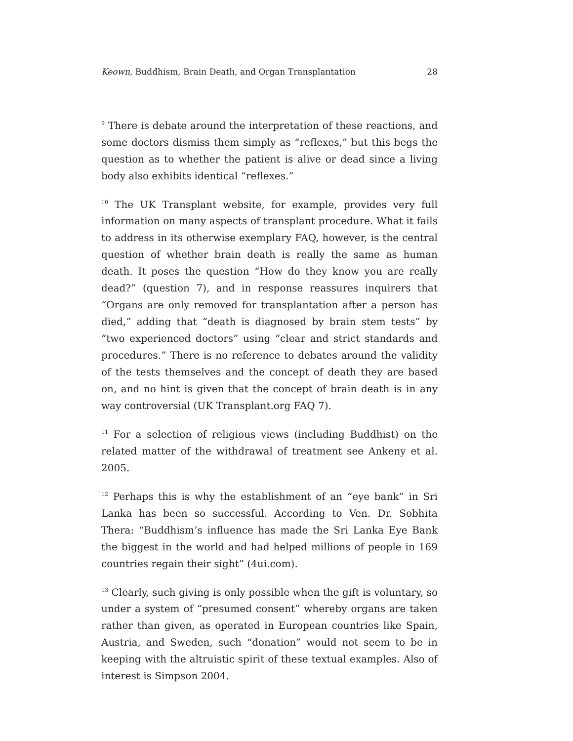Keown, Buddhism, Brain Death, and Organ Transplantation 28
<sup>9</sup> There is debate around the interpretation of these reactions, and some doctors dismiss them simply as “reflexes,” but this begs the question as to whether the patient is alive or dead since a living body also exhibits identical “reflexes.”
<sup>10</sup> The UK Transplant website, for example, provides very full information on many aspects of transplant procedure. What it fails to address in its otherwise exemplary FAQ, however, is the central question of whether brain death is really the same as human death. It poses the question “How do they know you are really dead?” (question 7), and in response reassures inquirers that “Organs are only removed for transplantation after a person has died,” adding that “death is diagnosed by brain stem tests” by “two experienced doctors” using “clear and strict standards and procedures.” There is no reference to debates around the validity of the tests themselves and the concept of death they are based on, and no hint is given that the concept of brain death is in any way controversial (UK Transplant.org FAQ 7).
<sup>11</sup> For a selection of religious views (including Buddhist) on the related matter of the withdrawal of treatment see Ankeny et al. 2005.
<sup>12</sup> Perhaps this is why the establishment of an “eye bank” in Sri Lanka has been so successful. According to Ven. Dr. Sobhita Thera: “Buddhism’s influence has made the Sri Lanka Eye Bank the biggest in the world and had helped millions of people in 169 countries regain their sight” (4ui.com).
<sup>13</sup> Clearly, such giving is only possible when the gift is voluntary, so under a system of “presumed consent” whereby organs are taken rather than given, as operated in European countries like Spain, Austria, and Sweden, such “donation” would not seem to be in keeping with the altruistic spirit of these textual examples. Also of interest is Simpson 2004.